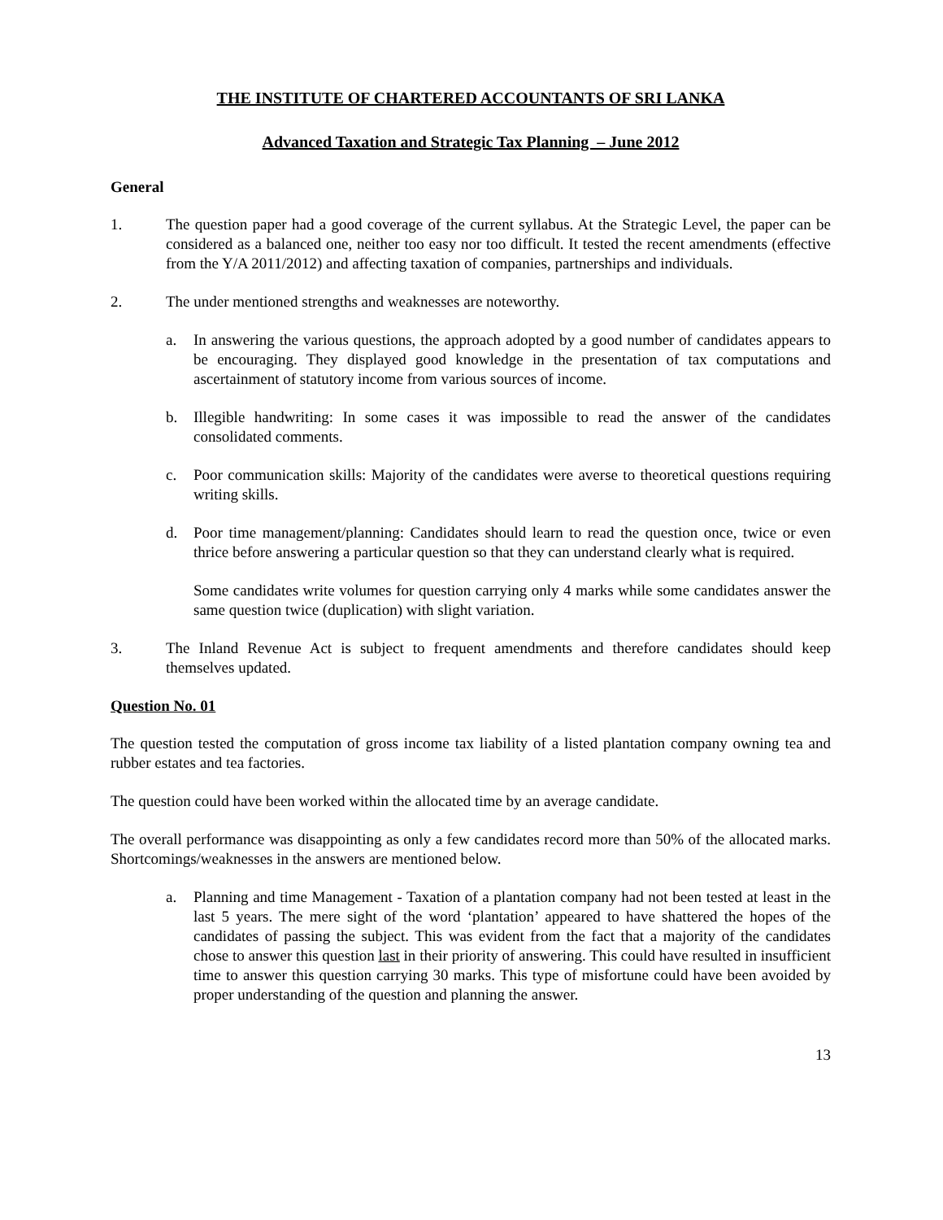THE INSTITUTE OF CHARTERED ACCOUNTANTS OF SRI LANKA
Advanced Taxation and Strategic Tax Planning – June 2012
General
1. The question paper had a good coverage of the current syllabus. At the Strategic Level, the paper can be considered as a balanced one, neither too easy nor too difficult. It tested the recent amendments (effective from the Y/A 2011/2012) and affecting taxation of companies, partnerships and individuals.
2. The under mentioned strengths and weaknesses are noteworthy.
a. In answering the various questions, the approach adopted by a good number of candidates appears to be encouraging. They displayed good knowledge in the presentation of tax computations and ascertainment of statutory income from various sources of income.
b. Illegible handwriting: In some cases it was impossible to read the answer of the candidates consolidated comments.
c. Poor communication skills: Majority of the candidates were averse to theoretical questions requiring writing skills.
d. Poor time management/planning: Candidates should learn to read the question once, twice or even thrice before answering a particular question so that they can understand clearly what is required.
Some candidates write volumes for question carrying only 4 marks while some candidates answer the same question twice (duplication) with slight variation.
3. The Inland Revenue Act is subject to frequent amendments and therefore candidates should keep themselves updated.
Question No. 01
The question tested the computation of gross income tax liability of a listed plantation company owning tea and rubber estates and tea factories.
The question could have been worked within the allocated time by an average candidate.
The overall performance was disappointing as only a few candidates record more than 50% of the allocated marks. Shortcomings/weaknesses in the answers are mentioned below.
a. Planning and time Management - Taxation of a plantation company had not been tested at least in the last 5 years. The mere sight of the word ‘plantation’ appeared to have shattered the hopes of the candidates of passing the subject. This was evident from the fact that a majority of the candidates chose to answer this question last in their priority of answering. This could have resulted in insufficient time to answer this question carrying 30 marks. This type of misfortune could have been avoided by proper understanding of the question and planning the answer.
13